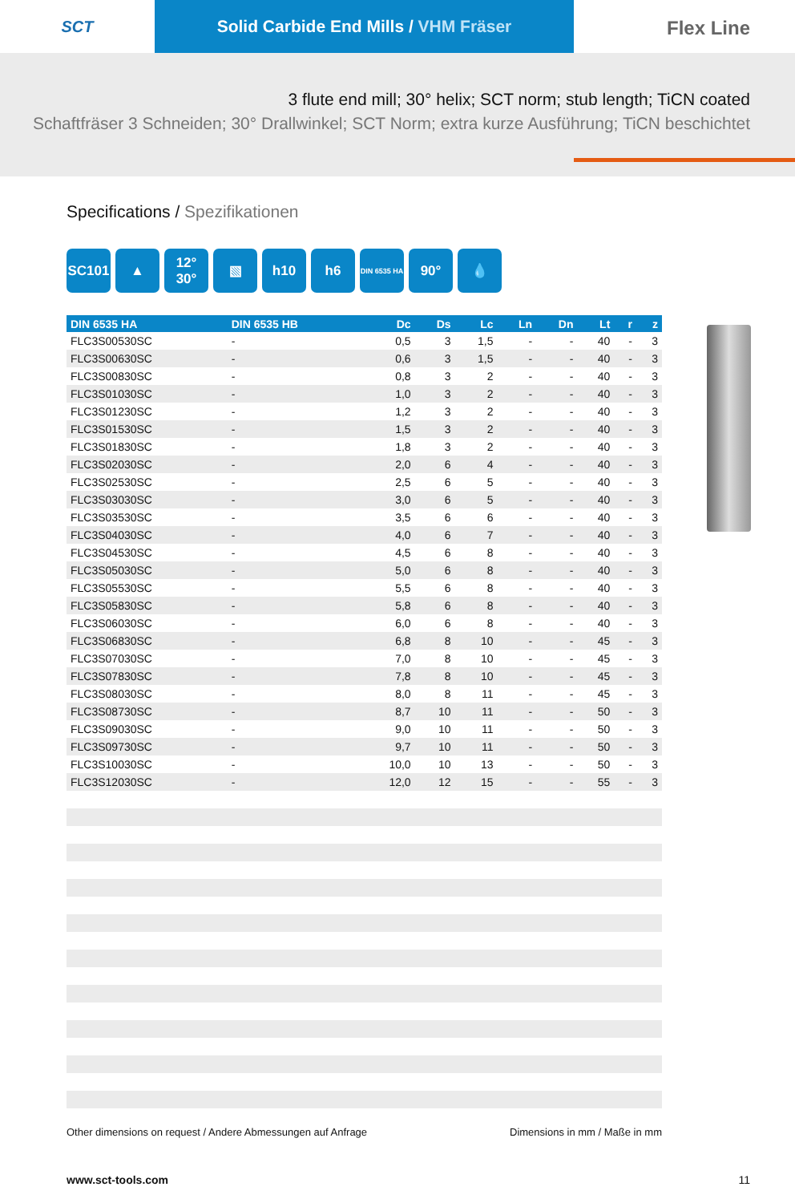SCT Solid Carbide End Mills / VHM Fräser
Flex Line
3 flute end mill; 30° helix; SCT norm; stub length; TiCN coated
Schaftfräser 3 Schneiden; 30° Drallwinkel; SCT Norm; extra kurze Ausführung; TiCN beschichtet
Specifications / Spezifikationen
SC101 ▲ 12° 30°
▧ h10 h6
DIN 6535 HA
90° 💧
| DIN 6535 HA | DIN 6535 HB | Dc | Ds | Lc | Ln | Dn | Lt | r | z |
| --- | --- | --- | --- | --- | --- | --- | --- | --- | --- |
| FLC3S00530SC | - | 0,5 | 3 | 1,5 | - | - | 40 | - | 3 |
| FLC3S00630SC | - | 0,6 | 3 | 1,5 | - | - | 40 | - | 3 |
| FLC3S00830SC | - | 0,8 | 3 | 2 | - | - | 40 | - | 3 |
| FLC3S01030SC | - | 1,0 | 3 | 2 | - | - | 40 | - | 3 |
| FLC3S01230SC | - | 1,2 | 3 | 2 | - | - | 40 | - | 3 |
| FLC3S01530SC | - | 1,5 | 3 | 2 | - | - | 40 | - | 3 |
| FLC3S01830SC | - | 1,8 | 3 | 2 | - | - | 40 | - | 3 |
| FLC3S02030SC | - | 2,0 | 6 | 4 | - | - | 40 | - | 3 |
| FLC3S02530SC | - | 2,5 | 6 | 5 | - | - | 40 | - | 3 |
| FLC3S03030SC | - | 3,0 | 6 | 5 | - | - | 40 | - | 3 |
| FLC3S03530SC | - | 3,5 | 6 | 6 | - | - | 40 | - | 3 |
| FLC3S04030SC | - | 4,0 | 6 | 7 | - | - | 40 | - | 3 |
| FLC3S04530SC | - | 4,5 | 6 | 8 | - | - | 40 | - | 3 |
| FLC3S05030SC | - | 5,0 | 6 | 8 | - | - | 40 | - | 3 |
| FLC3S05530SC | - | 5,5 | 6 | 8 | - | - | 40 | - | 3 |
| FLC3S05830SC | - | 5,8 | 6 | 8 | - | - | 40 | - | 3 |
| FLC3S06030SC | - | 6,0 | 6 | 8 | - | - | 40 | - | 3 |
| FLC3S06830SC | - | 6,8 | 8 | 10 | - | - | 45 | - | 3 |
| FLC3S07030SC | - | 7,0 | 8 | 10 | - | - | 45 | - | 3 |
| FLC3S07830SC | - | 7,8 | 8 | 10 | - | - | 45 | - | 3 |
| FLC3S08030SC | - | 8,0 | 8 | 11 | - | - | 45 | - | 3 |
| FLC3S08730SC | - | 8,7 | 10 | 11 | - | - | 50 | - | 3 |
| FLC3S09030SC | - | 9,0 | 10 | 11 | - | - | 50 | - | 3 |
| FLC3S09730SC | - | 9,7 | 10 | 11 | - | - | 50 | - | 3 |
| FLC3S10030SC | - | 10,0 | 10 | 13 | - | - | 50 | - | 3 |
| FLC3S12030SC | - | 12,0 | 12 | 15 | - | - | 55 | - | 3 |
Other dimensions on request / Andere Abmessungen auf Anfrage Dimensions in mm / Maße in mm
www.sct-tools.com 11